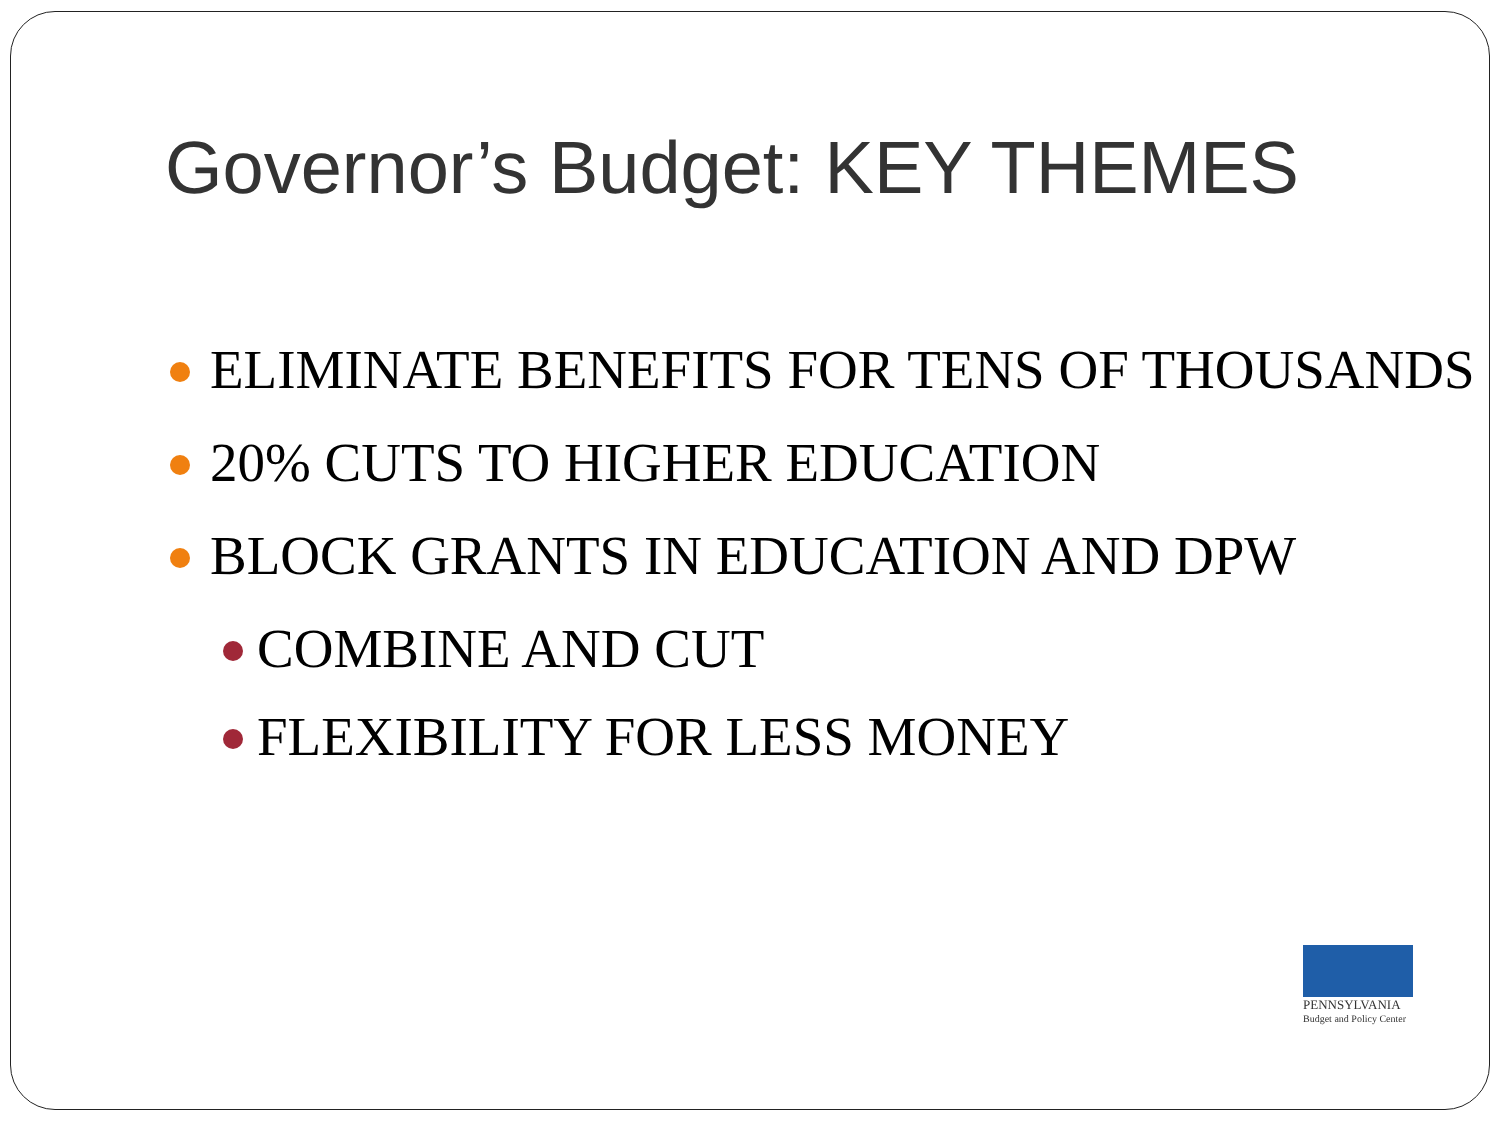Governor’s Budget: KEY THEMES
ELIMINATE BENEFITS FOR TENS OF THOUSANDS
20% CUTS TO HIGHER EDUCATION
BLOCK GRANTS IN EDUCATION AND DPW
COMBINE AND CUT
FLEXIBILITY FOR LESS MONEY
PENNSYLVANIA
Budget and Policy Center